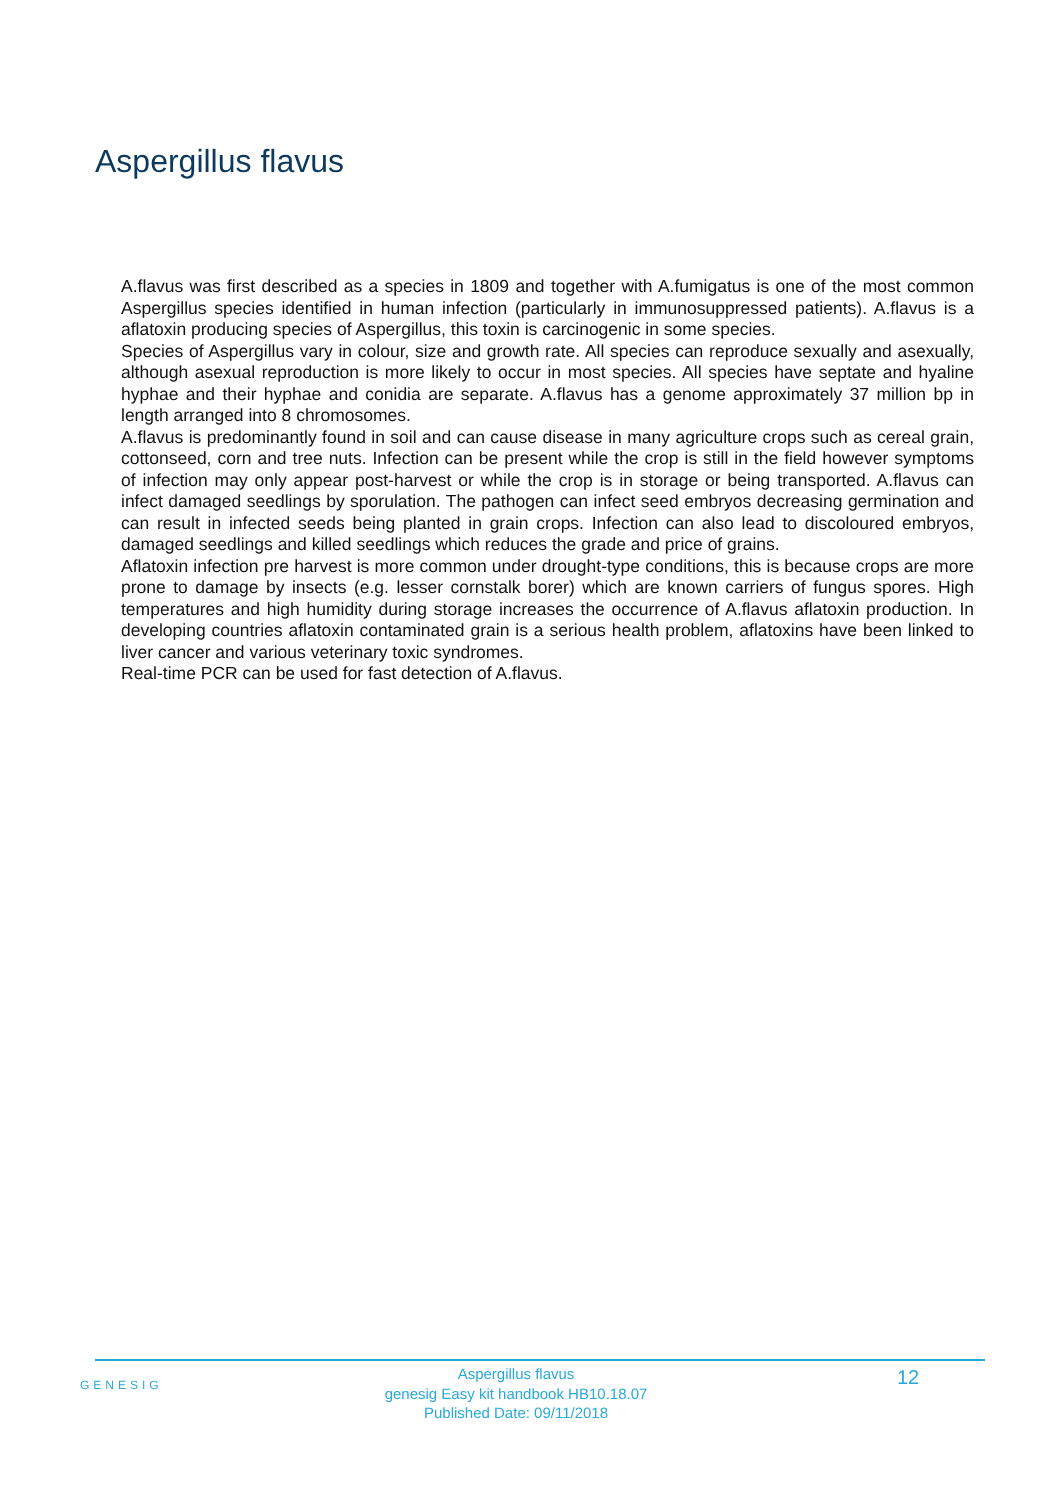Aspergillus flavus
A.flavus was first described as a species in 1809 and together with A.fumigatus is one of the most common Aspergillus species identified in human infection (particularly in immunosuppressed patients). A.flavus is a aflatoxin producing species of Aspergillus, this toxin is carcinogenic in some species.
Species of Aspergillus vary in colour, size and growth rate. All species can reproduce sexually and asexually, although asexual reproduction is more likely to occur in most species. All species have septate and hyaline hyphae and their hyphae and conidia are separate. A.flavus has a genome approximately 37 million bp in length arranged into 8 chromosomes.
A.flavus is predominantly found in soil and can cause disease in many agriculture crops such as cereal grain, cottonseed, corn and tree nuts. Infection can be present while the crop is still in the field however symptoms of infection may only appear post-harvest or while the crop is in storage or being transported. A.flavus can infect damaged seedlings by sporulation. The pathogen can infect seed embryos decreasing germination and can result in infected seeds being planted in grain crops. Infection can also lead to discoloured embryos, damaged seedlings and killed seedlings which reduces the grade and price of grains.
Aflatoxin infection pre harvest is more common under drought-type conditions, this is because crops are more prone to damage by insects (e.g. lesser cornstalk borer) which are known carriers of fungus spores. High temperatures and high humidity during storage increases the occurrence of A.flavus aflatoxin production. In developing countries aflatoxin contaminated grain is a serious health problem, aflatoxins have been linked to liver cancer and various veterinary toxic syndromes.
Real-time PCR can be used for fast detection of A.flavus.
GENESIG
Aspergillus flavus
genesig Easy kit handbook HB10.18.07
Published Date: 09/11/2018
12